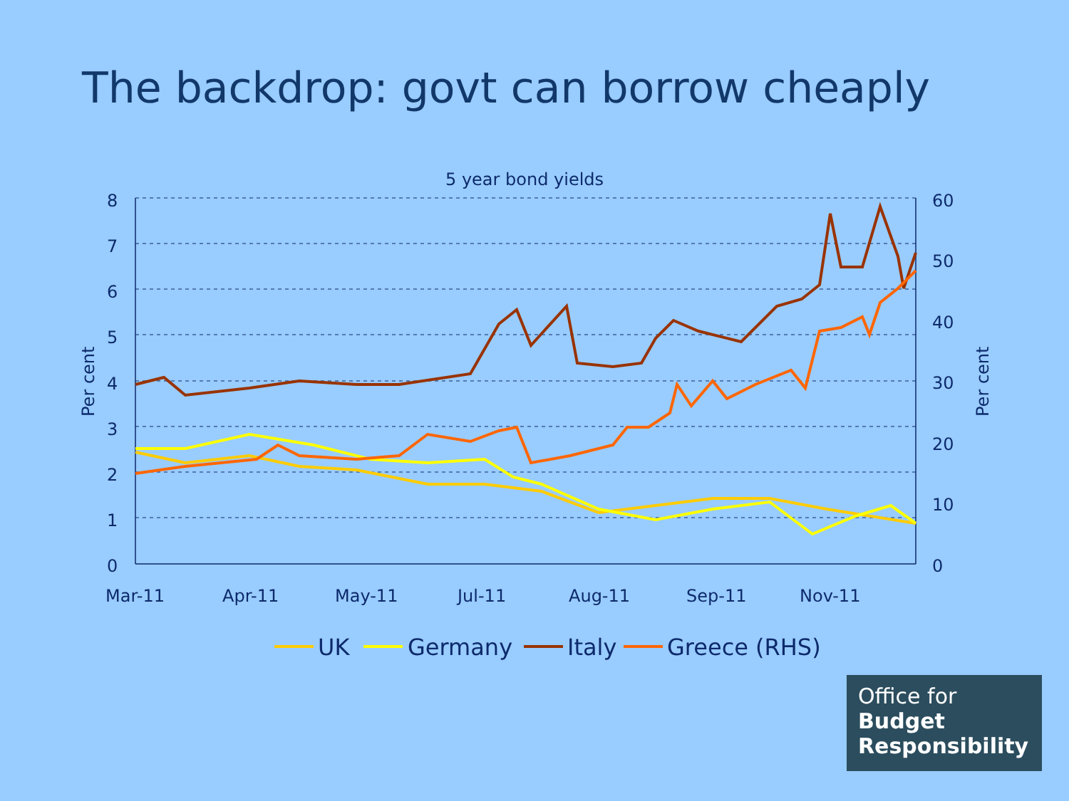The backdrop: govt can borrow cheaply
5 year bond yields
8
7
6
5
4
3
2
1
0
60
50
40
30
20
10
0
Mar-11
Apr-11
May-11
Jul-11
Aug-11
Sep-11
Nov-11
Per cent
Per cent
UK
Germany
Italy
Greece (RHS)
Office for
Budget
Responsibility